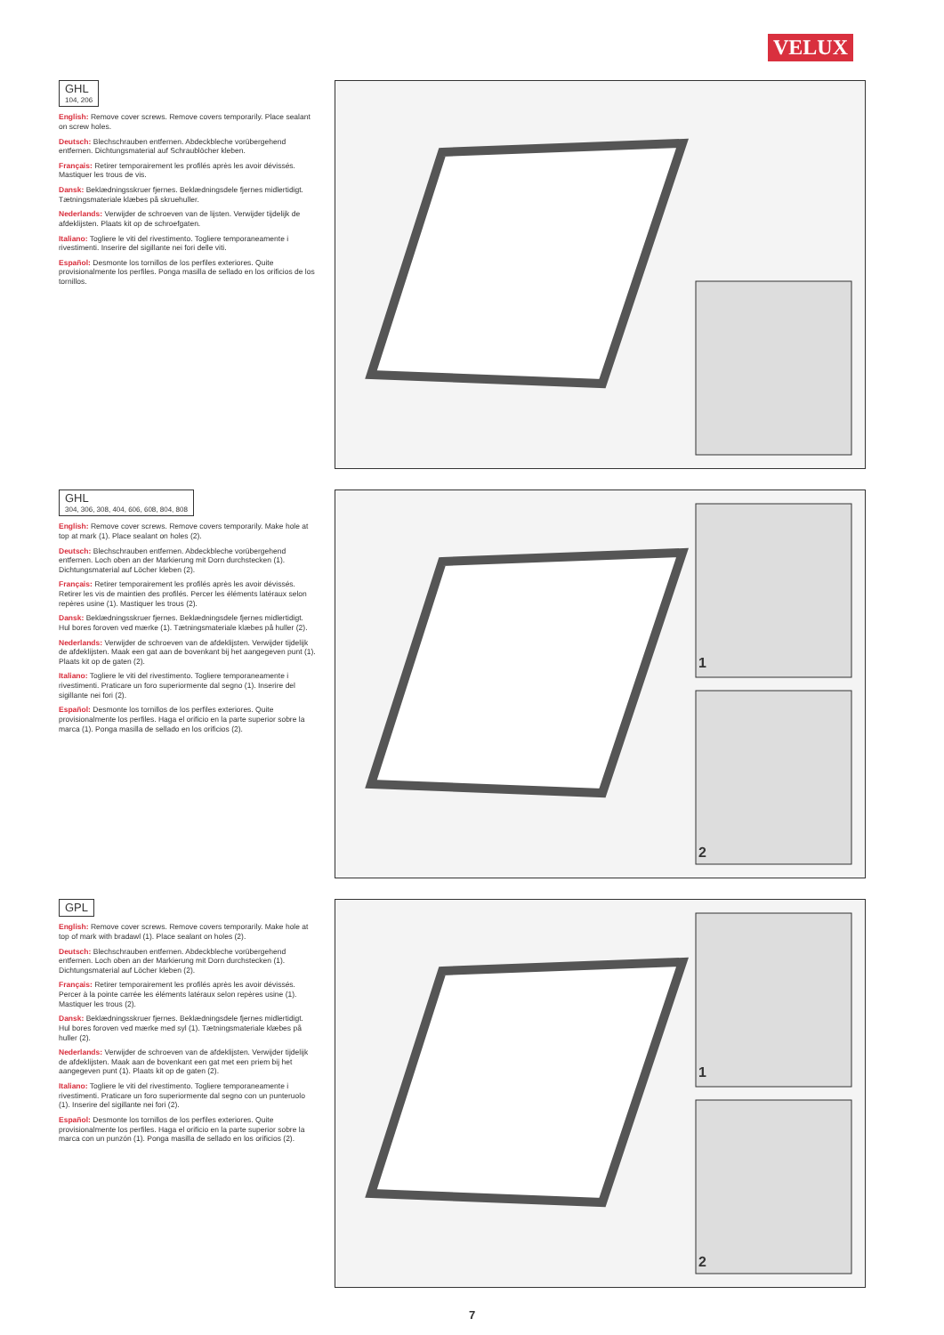VELUX
GHL 104, 206
English: Remove cover screws. Remove covers temporarily. Place sealant on screw holes.
Deutsch: Blechschrauben entfernen. Abdeckbleche vorübergehend entfernen. Dichtungsmaterial auf Schraublöcher kleben.
Français: Retirer temporairement les profilés après les avoir dévissés. Mastiquer les trous de vis.
Dansk: Beklædningsskruer fjernes. Beklædningsdele fjernes midlertidigt. Tætningsmateriale klæbes på skruehuller.
Nederlands: Verwijder de schroeven van de lijsten. Verwijder tijdelijk de afdeklijsten. Plaats kit op de schroefgaten.
Italiano: Togliere le viti del rivestimento. Togliere temporaneamente i rivestimenti. Inserire del sigillante nei fori delle viti.
Español: Desmonte los tornillos de los perfiles exteriores. Quite provisionalmente los perfiles. Ponga masilla de sellado en los orificios de los tornillos.
GHL 304, 306, 308, 404, 606, 608, 804, 808
English: Remove cover screws. Remove covers temporarily. Make hole at top at mark (1). Place sealant on holes (2).
Deutsch: Blechschrauben entfernen. Abdeckbleche vorübergehend entfernen. Loch oben an der Markierung mit Dorn durchstecken (1). Dichtungsmaterial auf Löcher kleben (2).
Français: Retirer temporairement les profilés après les avoir dévissés. Retirer les vis de maintien des profilés. Percer les éléments latéraux selon repères usine (1). Mastiquer les trous (2).
Dansk: Beklædningsskruer fjernes. Beklædningsdele fjernes midlertidigt. Hul bores foroven ved mærke (1). Tætningsmateriale klæbes på huller (2).
Nederlands: Verwijder de schroeven van de afdeklijsten. Verwijder tijdelijk de afdeklijsten. Maak een gat aan de bovenkant bij het aangegeven punt (1). Plaats kit op de gaten (2).
Italiano: Togliere le viti del rivestimento. Togliere temporaneamente i rivestimenti. Praticare un foro superiormente dal segno (1). Inserire del sigillante nei fori (2).
Español: Desmonte los tornillos de los perfiles exteriores. Quite provisionalmente los perfiles. Haga el orificio en la parte superior sobre la marca (1). Ponga masilla de sellado en los orificios (2).
1
2
GPL
English: Remove cover screws. Remove covers temporarily. Make hole at top of mark with bradawl (1). Place sealant on holes (2).
Deutsch: Blechschrauben entfernen. Abdeckbleche vorübergehend entfernen. Loch oben an der Markierung mit Dorn durchstecken (1). Dichtungsmaterial auf Löcher kleben (2).
Français: Retirer temporairement les profilés après les avoir dévissés. Percer à la pointe carrée les éléments latéraux selon repères usine (1). Mastiquer les trous (2).
Dansk: Beklædningsskruer fjernes. Beklædningsdele fjernes midlertidigt. Hul bores foroven ved mærke med syl (1). Tætningsmateriale klæbes på huller (2).
Nederlands: Verwijder de schroeven van de afdeklijsten. Verwijder tijdelijk de afdeklijsten. Maak aan de bovenkant een gat met een priem bij het aangegeven punt (1). Plaats kit op de gaten (2).
Italiano: Togliere le viti del rivestimento. Togliere temporaneamente i rivestimenti. Praticare un foro superiormente dal segno con un punteruolo (1). Inserire del sigillante nei fori (2).
Español: Desmonte los tornillos de los perfiles exteriores. Quite provisionalmente los perfiles. Haga el orificio en la parte superior sobre la marca con un punzón (1). Ponga masilla de sellado en los orificios (2).
1
2
7